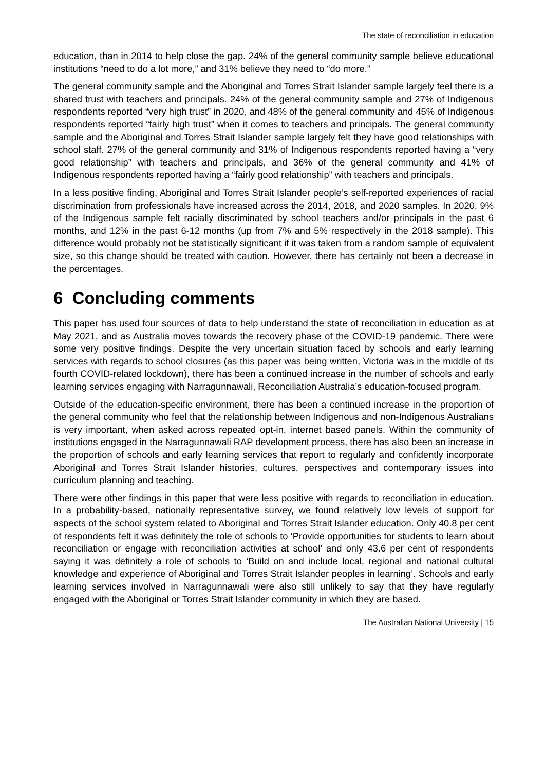The state of reconciliation in education
education, than in 2014 to help close the gap. 24% of the general community sample believe educational institutions “need to do a lot more,” and 31% believe they need to “do more.”
The general community sample and the Aboriginal and Torres Strait Islander sample largely feel there is a shared trust with teachers and principals. 24% of the general community sample and 27% of Indigenous respondents reported “very high trust” in 2020, and 48% of the general community and 45% of Indigenous respondents reported “fairly high trust” when it comes to teachers and principals. The general community sample and the Aboriginal and Torres Strait Islander sample largely felt they have good relationships with school staff. 27% of the general community and 31% of Indigenous respondents reported having a “very good relationship” with teachers and principals, and 36% of the general community and 41% of Indigenous respondents reported having a “fairly good relationship” with teachers and principals.
In a less positive finding, Aboriginal and Torres Strait Islander people’s self-reported experiences of racial discrimination from professionals have increased across the 2014, 2018, and 2020 samples. In 2020, 9% of the Indigenous sample felt racially discriminated by school teachers and/or principals in the past 6 months, and 12% in the past 6-12 months (up from 7% and 5% respectively in the 2018 sample). This difference would probably not be statistically significant if it was taken from a random sample of equivalent size, so this change should be treated with caution. However, there has certainly not been a decrease in the percentages.
6 Concluding comments
This paper has used four sources of data to help understand the state of reconciliation in education as at May 2021, and as Australia moves towards the recovery phase of the COVID-19 pandemic. There were some very positive findings. Despite the very uncertain situation faced by schools and early learning services with regards to school closures (as this paper was being written, Victoria was in the middle of its fourth COVID-related lockdown), there has been a continued increase in the number of schools and early learning services engaging with Narragunnawali, Reconciliation Australia’s education-focused program.
Outside of the education-specific environment, there has been a continued increase in the proportion of the general community who feel that the relationship between Indigenous and non-Indigenous Australians is very important, when asked across repeated opt-in, internet based panels. Within the community of institutions engaged in the Narragunnawali RAP development process, there has also been an increase in the proportion of schools and early learning services that report to regularly and confidently incorporate Aboriginal and Torres Strait Islander histories, cultures, perspectives and contemporary issues into curriculum planning and teaching.
There were other findings in this paper that were less positive with regards to reconciliation in education. In a probability-based, nationally representative survey, we found relatively low levels of support for aspects of the school system related to Aboriginal and Torres Strait Islander education. Only 40.8 per cent of respondents felt it was definitely the role of schools to ‘Provide opportunities for students to learn about reconciliation or engage with reconciliation activities at school’ and only 43.6 per cent of respondents saying it was definitely a role of schools to ‘Build on and include local, regional and national cultural knowledge and experience of Aboriginal and Torres Strait Islander peoples in learning’. Schools and early learning services involved in Narragunnawali were also still unlikely to say that they have regularly engaged with the Aboriginal or Torres Strait Islander community in which they are based.
The Australian National University | 15